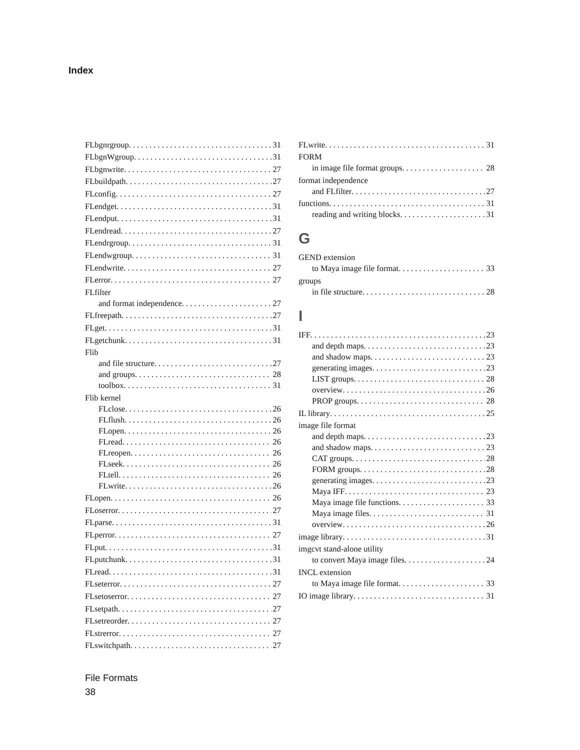Index
FLbgnrgroup 31
FLbgnWgroup 31
FLbgnwrite 27
FLbuildpath 27
FLconfig 27
FLendget 31
FLendput 31
FLendread 27
FLendrgroup 31
FLendwgroup 31
FLendwrite 27
FLerror 27
FLfilter
and format independence 27
FLfreepath 27
FLget 31
FLgetchunk 31
Flib
and file structure 27
and groups 28
toolbox 31
Flib kernel
FLclose 26
FLflush 26
FLopen 26
FLread 26
FLreopen 26
FLseek 26
FLtell 26
FLwrite 26
FLopen 26
FLoserror 27
FLparse 31
FLperror 27
FLput 31
FLputchunk 31
FLread 31
FLseterror 27
FLsetoserror 27
FLsetpath 27
FLsetreorder 27
FLstrerror 27
FLswitchpath 27
FLwrite 31
FORM
in image file format groups 28
format independence
and FLfilter 27
functions 31
reading and writing blocks 31
G
GEND extension
to Maya image file format 33
groups
in file structure 28
I
IFF 23
and depth maps 23
and shadow maps 23
generating images 23
LIST groups 28
overview 26
PROP groups 28
IL library 25
image file format
and depth maps 23
and shadow maps 23
CAT groups 28
FORM groups 28
generating images 23
Maya IFF 23
Maya image file functions 33
Maya image files 31
overview 26
image library 31
imgcvt stand-alone utility
to convert Maya image files 24
INCL extension
to Maya image file format 33
IO image library 31
File Formats
38